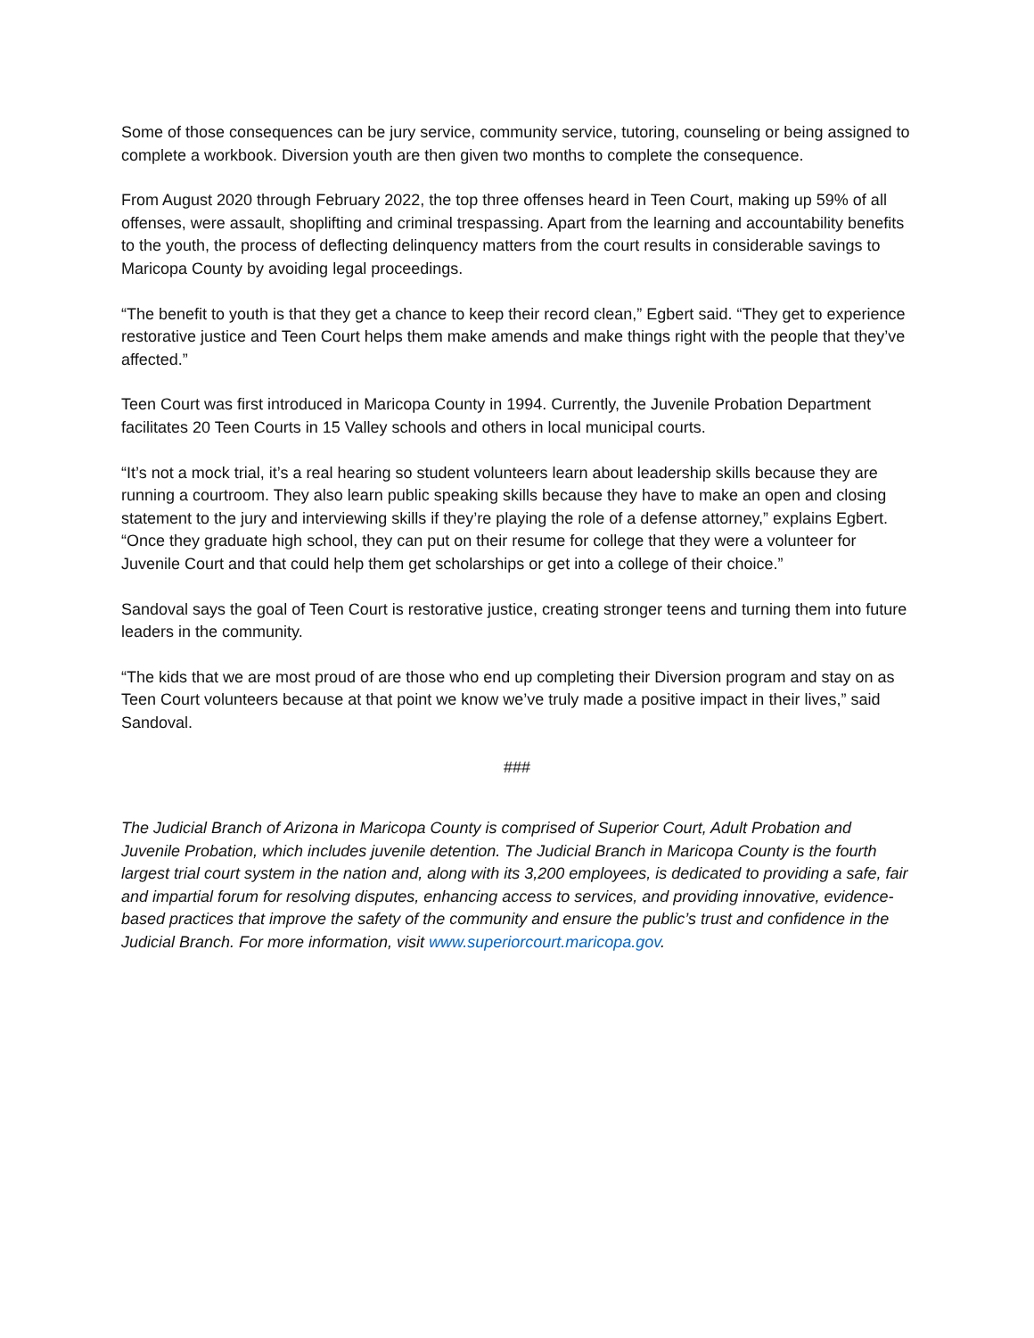Some of those consequences can be jury service, community service, tutoring, counseling or being assigned to complete a workbook. Diversion youth are then given two months to complete the consequence.
From August 2020 through February 2022, the top three offenses heard in Teen Court, making up 59% of all offenses, were assault, shoplifting and criminal trespassing. Apart from the learning and accountability benefits to the youth, the process of deflecting delinquency matters from the court results in considerable savings to Maricopa County by avoiding legal proceedings.
“The benefit to youth is that they get a chance to keep their record clean,” Egbert said. “They get to experience restorative justice and Teen Court helps them make amends and make things right with the people that they’ve affected.”
Teen Court was first introduced in Maricopa County in 1994. Currently, the Juvenile Probation Department facilitates 20 Teen Courts in 15 Valley schools and others in local municipal courts.
“It’s not a mock trial, it’s a real hearing so student volunteers learn about leadership skills because they are running a courtroom. They also learn public speaking skills because they have to make an open and closing statement to the jury and interviewing skills if they’re playing the role of a defense attorney,” explains Egbert. “Once they graduate high school, they can put on their resume for college that they were a volunteer for Juvenile Court and that could help them get scholarships or get into a college of their choice.”
Sandoval says the goal of Teen Court is restorative justice, creating stronger teens and turning them into future leaders in the community.
“The kids that we are most proud of are those who end up completing their Diversion program and stay on as Teen Court volunteers because at that point we know we’ve truly made a positive impact in their lives,” said Sandoval.
###
The Judicial Branch of Arizona in Maricopa County is comprised of Superior Court, Adult Probation and Juvenile Probation, which includes juvenile detention. The Judicial Branch in Maricopa County is the fourth largest trial court system in the nation and, along with its 3,200 employees, is dedicated to providing a safe, fair and impartial forum for resolving disputes, enhancing access to services, and providing innovative, evidence-based practices that improve the safety of the community and ensure the public’s trust and confidence in the Judicial Branch. For more information, visit www.superiorcourt.maricopa.gov.